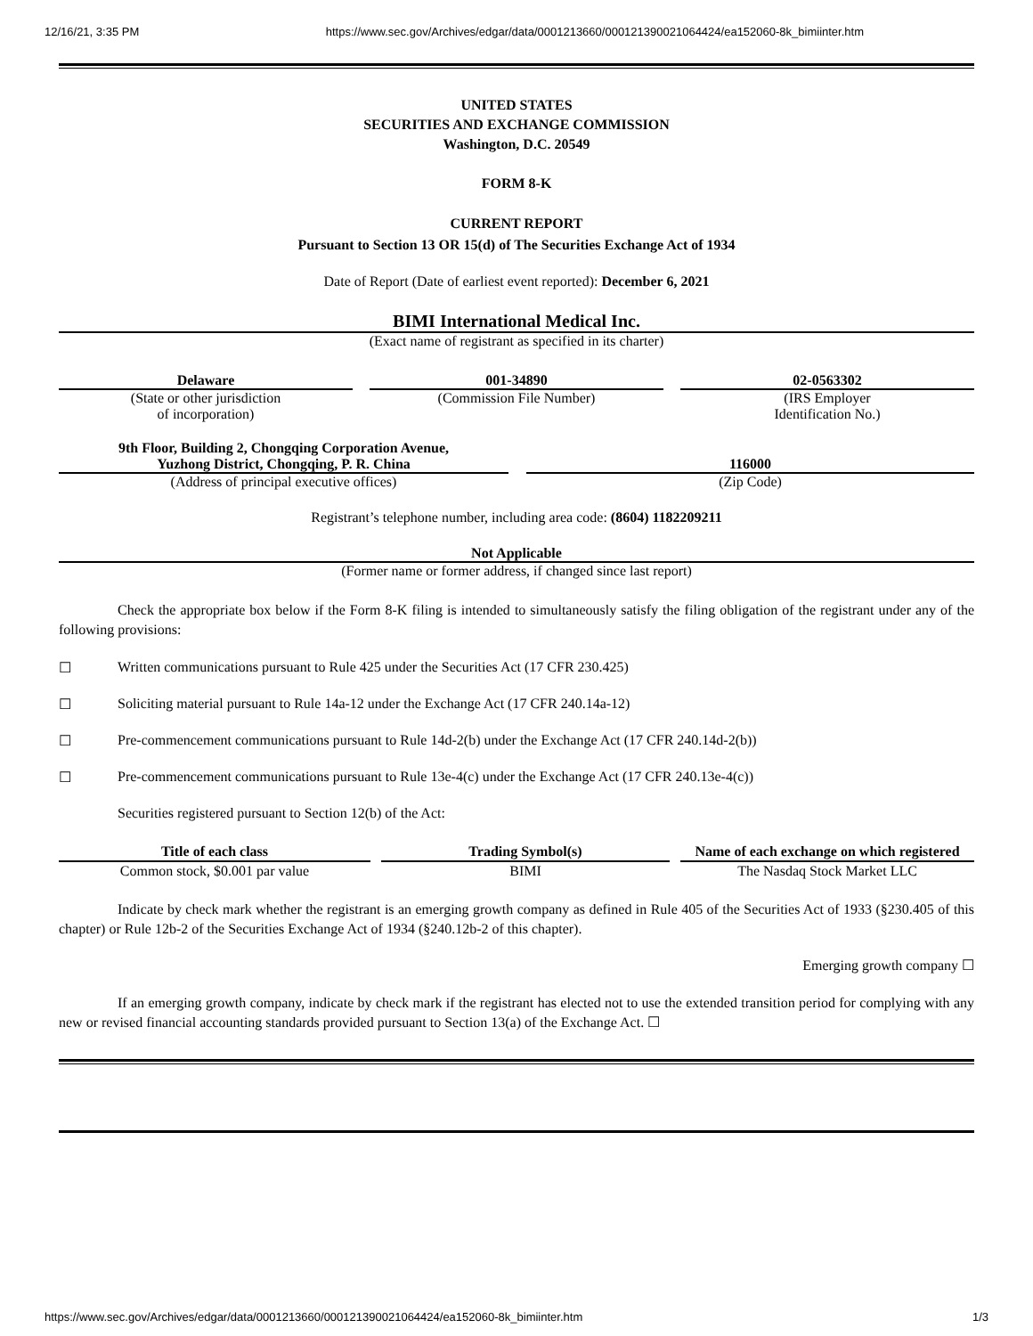12/16/21, 3:35 PM https://www.sec.gov/Archives/edgar/data/0001213660/000121390021064424/ea152060-8k_bimiinter.htm
UNITED STATES
SECURITIES AND EXCHANGE COMMISSION
Washington, D.C. 20549
FORM 8-K
CURRENT REPORT
Pursuant to Section 13 OR 15(d) of The Securities Exchange Act of 1934
Date of Report (Date of earliest event reported): December 6, 2021
BIMI International Medical Inc.
(Exact name of registrant as specified in its charter)
Delaware
(State or other jurisdiction
of incorporation)
001-34890
(Commission File Number)
02-0563302
(IRS Employer
Identification No.)
9th Floor, Building 2, Chongqing Corporation Avenue,
Yuzhong District, Chongqing, P. R. China
(Address of principal executive offices)
116000
(Zip Code)
Registrant’s telephone number, including area code: (8604) 1182209211
Not Applicable
(Former name or former address, if changed since last report)
Check the appropriate box below if the Form 8-K filing is intended to simultaneously satisfy the filing obligation of the registrant under any of the following provisions:
☐ Written communications pursuant to Rule 425 under the Securities Act (17 CFR 230.425)
☐ Soliciting material pursuant to Rule 14a-12 under the Exchange Act (17 CFR 240.14a-12)
☐ Pre-commencement communications pursuant to Rule 14d-2(b) under the Exchange Act (17 CFR 240.14d-2(b))
☐ Pre-commencement communications pursuant to Rule 13e-4(c) under the Exchange Act (17 CFR 240.13e-4(c))
Securities registered pursuant to Section 12(b) of the Act:
| Title of each class | | Trading Symbol(s) | | Name of each exchange on which registered |
| --- | --- | --- | --- | --- |
| Common stock, $0.001 par value | | BIMI | | The Nasdaq Stock Market LLC |
Indicate by check mark whether the registrant is an emerging growth company as defined in Rule 405 of the Securities Act of 1933 (§230.405 of this chapter) or Rule 12b-2 of the Securities Exchange Act of 1934 (§240.12b-2 of this chapter).
Emerging growth company ☐
If an emerging growth company, indicate by check mark if the registrant has elected not to use the extended transition period for complying with any new or revised financial accounting standards provided pursuant to Section 13(a) of the Exchange Act. ☐
https://www.sec.gov/Archives/edgar/data/0001213660/000121390021064424/ea152060-8k_bimiinter.htm 1/3